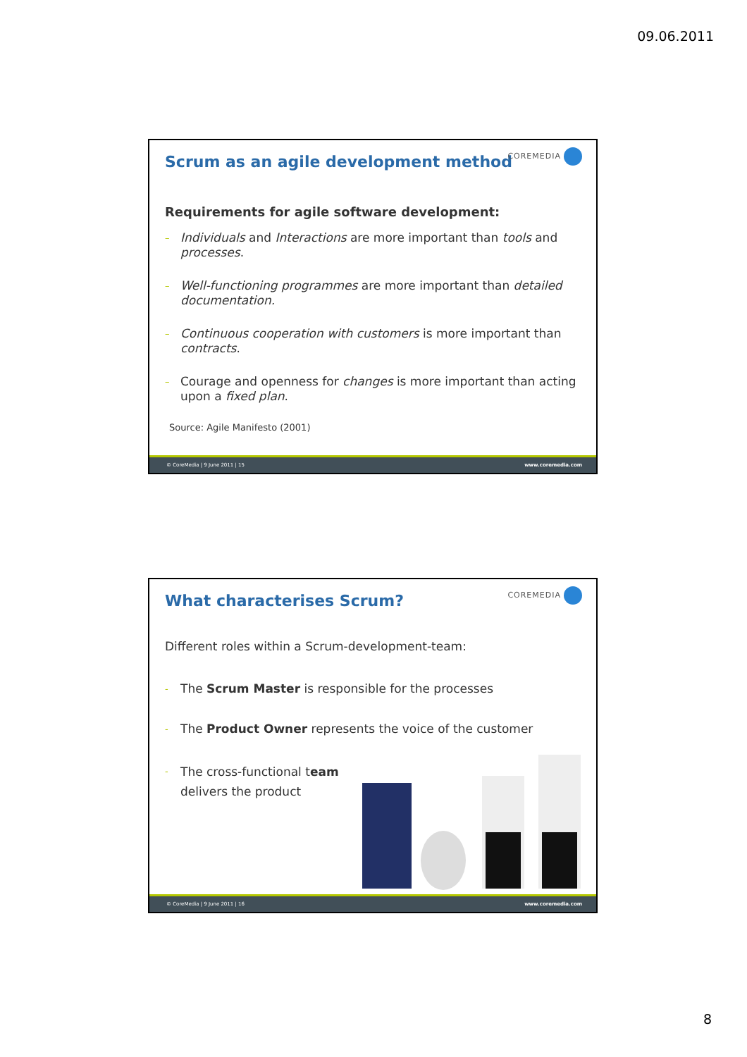09.06.2011
COREMEDIA
Scrum as an agile development method
Requirements for agile software development:
–
Individuals and Interactions are more important than tools and processes.
–
Well-functioning programmes are more important than detailed documentation.
–
Continuous cooperation with customers is more important than contracts.
–
Courage and openness for changes is more important than acting upon a fixed plan.
Source: Agile Manifesto (2001)
© CoreMedia | 9 June 2011 | 15 www.coremedia.com
COREMEDIA
What characterises Scrum?
Different roles within a Scrum-development-team:
-
The Scrum Master is responsible for the processes
-
The Product Owner represents the voice of the customer
-
The cross-functional team delivers the product
© CoreMedia | 9 June 2011 | 16 www.coremedia.com
8